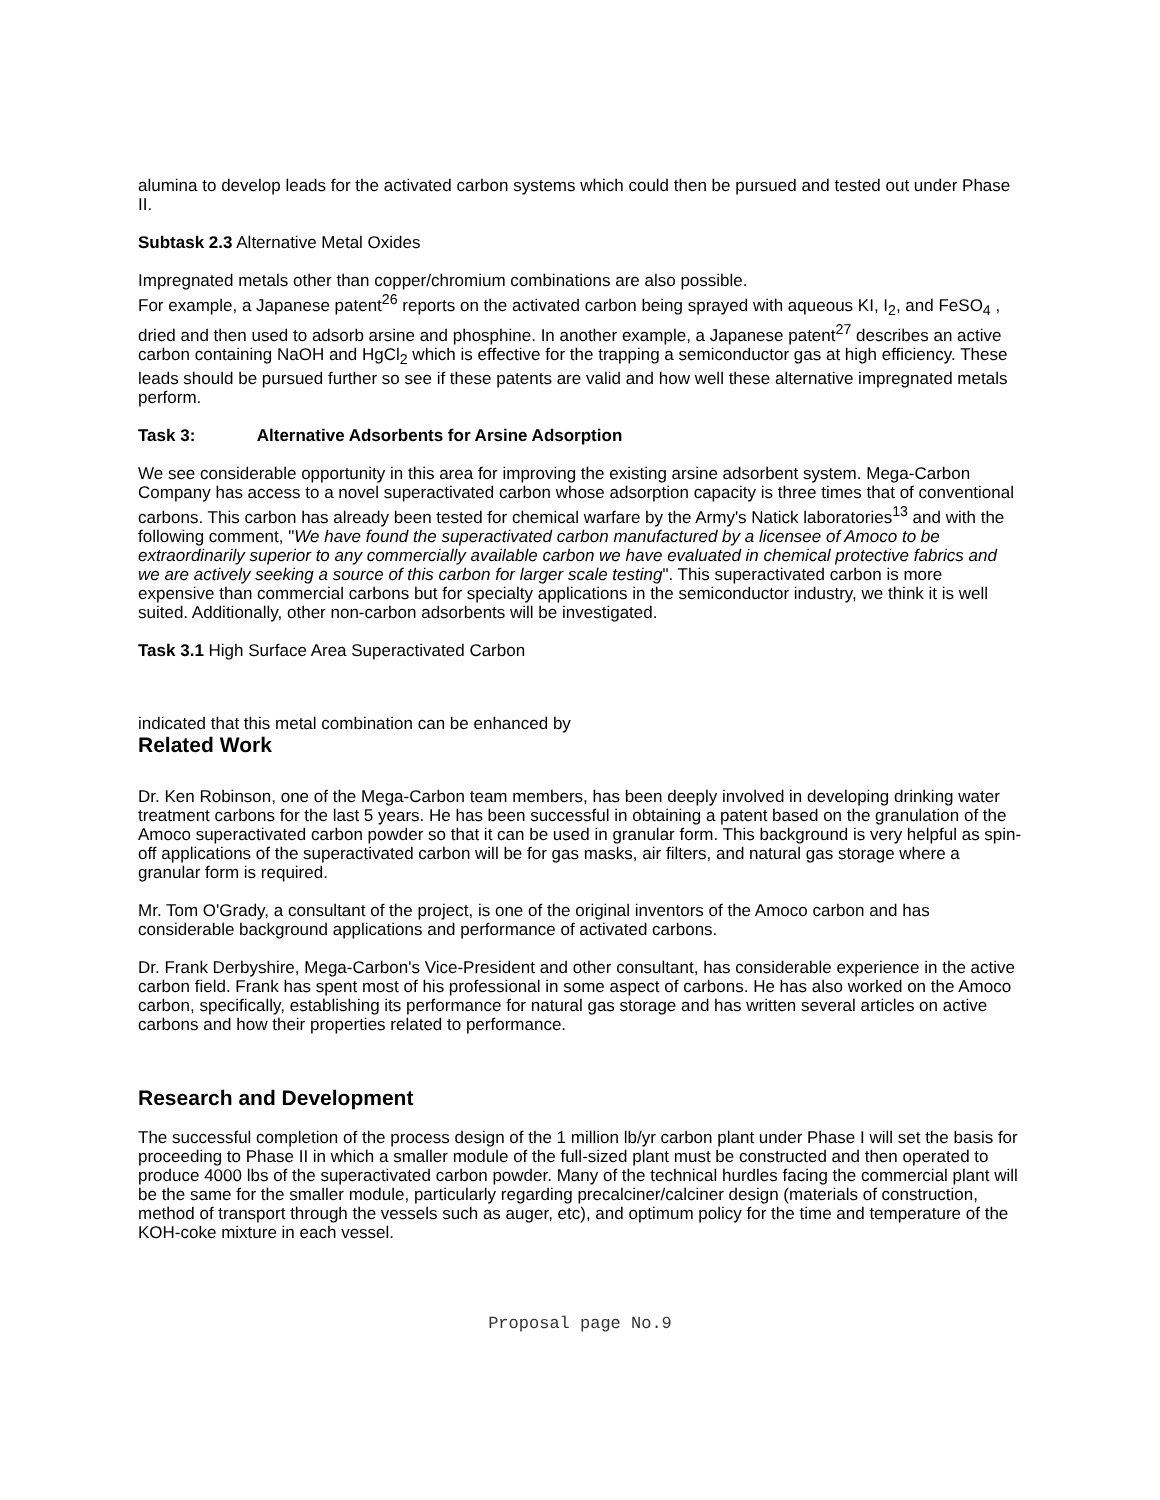alumina to develop leads for the activated carbon systems which could then be pursued and tested out under Phase II.
Subtask 2.3 Alternative Metal Oxides
Impregnated metals other than copper/chromium combinations are also possible.
For example, a Japanese patent<sup>26</sup> reports on the activated carbon being sprayed with aqueous KI, I<sub>2</sub>, and FeSO<sub>4</sub> , dried and then used to adsorb arsine and phosphine. In another example, a Japanese patent<sup>27</sup> describes an active carbon containing NaOH and HgCl<sub>2</sub> which is effective for the trapping a semiconductor gas at high efficiency. These leads should be pursued further so see if these patents are valid and how well these alternative impregnated metals perform.
Task 3: Alternative Adsorbents for Arsine Adsorption
We see considerable opportunity in this area for improving the existing arsine adsorbent system. Mega-Carbon Company has access to a novel superactivated carbon whose adsorption capacity is three times that of conventional carbons. This carbon has already been tested for chemical warfare by the Army's Natick laboratories<sup>13</sup> and with the following comment, "We have found the superactivated carbon manufactured by a licensee of Amoco to be extraordinarily superior to any commercially available carbon we have evaluated in chemical protective fabrics and we are actively seeking a source of this carbon for larger scale testing". This superactivated carbon is more expensive than commercial carbons but for specialty applications in the semiconductor industry, we think it is well suited. Additionally, other non-carbon adsorbents will be investigated.
Task 3.1 High Surface Area Superactivated Carbon
indicated that this metal combination can be enhanced by
Related Work
Dr. Ken Robinson, one of the Mega-Carbon team members, has been deeply involved in developing drinking water treatment carbons for the last 5 years. He has been successful in obtaining a patent based on the granulation of the Amoco superactivated carbon powder so that it can be used in granular form. This background is very helpful as spin-off applications of the superactivated carbon will be for gas masks, air filters, and natural gas storage where a granular form is required.
Mr. Tom O'Grady, a consultant of the project, is one of the original inventors of the Amoco carbon and has considerable background applications and performance of activated carbons.
Dr. Frank Derbyshire, Mega-Carbon's Vice-President and other consultant, has considerable experience in the active carbon field. Frank has spent most of his professional in some aspect of carbons. He has also worked on the Amoco carbon, specifically, establishing its performance for natural gas storage and has written several articles on active carbons and how their properties related to performance.
Research and Development
The successful completion of the process design of the 1 million lb/yr carbon plant under Phase I will set the basis for proceeding to Phase II in which a smaller module of the full-sized plant must be constructed and then operated to produce 4000 lbs of the superactivated carbon powder. Many of the technical hurdles facing the commercial plant will be the same for the smaller module, particularly regarding precalciner/calciner design (materials of construction, method of transport through the vessels such as auger, etc), and optimum policy for the time and temperature of the KOH-coke mixture in each vessel.
Proposal page No.9